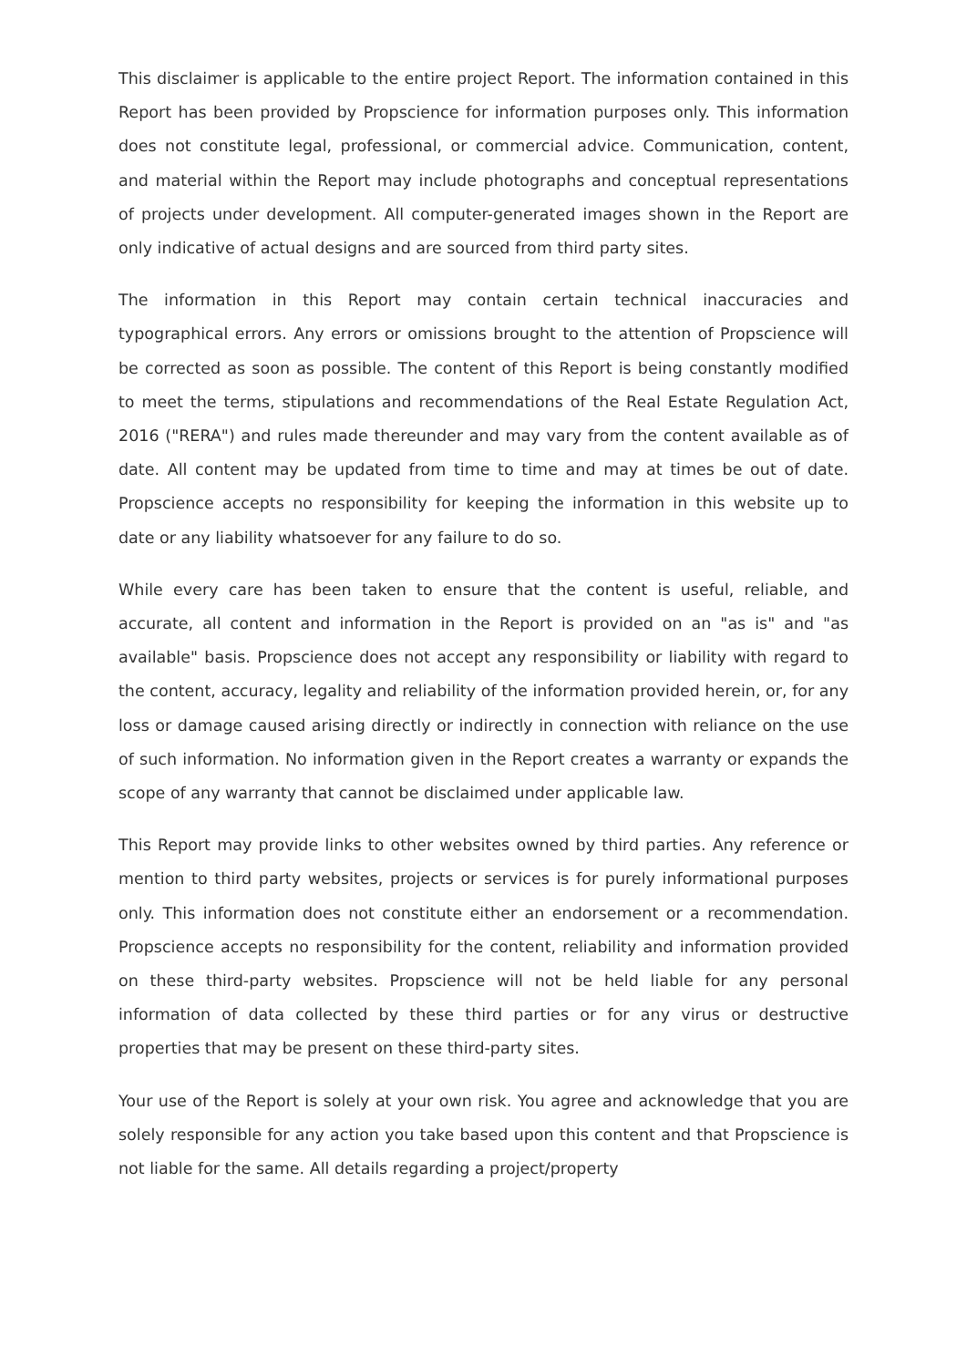This disclaimer is applicable to the entire project Report. The information contained in this Report has been provided by Propscience for information purposes only. This information does not constitute legal, professional, or commercial advice. Communication, content, and material within the Report may include photographs and conceptual representations of projects under development. All computer-generated images shown in the Report are only indicative of actual designs and are sourced from third party sites.
The information in this Report may contain certain technical inaccuracies and typographical errors. Any errors or omissions brought to the attention of Propscience will be corrected as soon as possible. The content of this Report is being constantly modified to meet the terms, stipulations and recommendations of the Real Estate Regulation Act, 2016 ("RERA") and rules made thereunder and may vary from the content available as of date. All content may be updated from time to time and may at times be out of date. Propscience accepts no responsibility for keeping the information in this website up to date or any liability whatsoever for any failure to do so.
While every care has been taken to ensure that the content is useful, reliable, and accurate, all content and information in the Report is provided on an "as is" and "as available" basis. Propscience does not accept any responsibility or liability with regard to the content, accuracy, legality and reliability of the information provided herein, or, for any loss or damage caused arising directly or indirectly in connection with reliance on the use of such information. No information given in the Report creates a warranty or expands the scope of any warranty that cannot be disclaimed under applicable law.
This Report may provide links to other websites owned by third parties. Any reference or mention to third party websites, projects or services is for purely informational purposes only. This information does not constitute either an endorsement or a recommendation. Propscience accepts no responsibility for the content, reliability and information provided on these third-party websites. Propscience will not be held liable for any personal information of data collected by these third parties or for any virus or destructive properties that may be present on these third-party sites.
Your use of the Report is solely at your own risk. You agree and acknowledge that you are solely responsible for any action you take based upon this content and that Propscience is not liable for the same. All details regarding a project/property